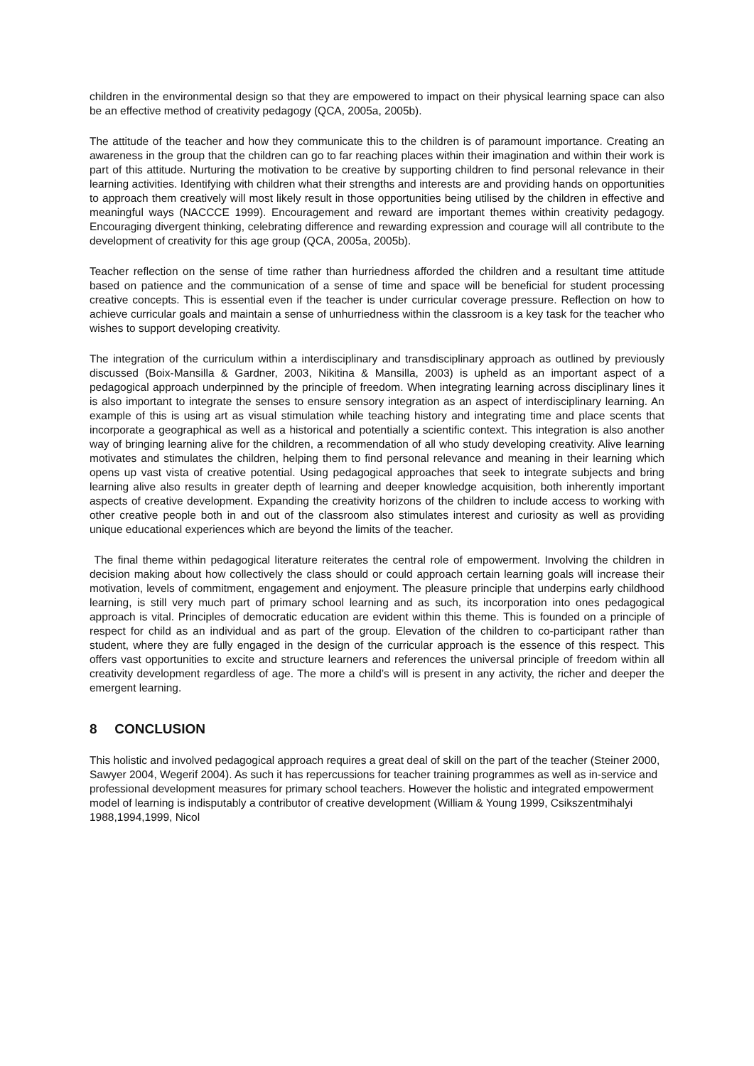children in the environmental design so that they are empowered to impact on their physical learning space can also be an effective method of creativity pedagogy (QCA, 2005a, 2005b).
The attitude of the teacher and how they communicate this to the children is of paramount importance. Creating an awareness in the group that the children can go to far reaching places within their imagination and within their work is part of this attitude. Nurturing the motivation to be creative by supporting children to find personal relevance in their learning activities. Identifying with children what their strengths and interests are and providing hands on opportunities to approach them creatively will most likely result in those opportunities being utilised by the children in effective and meaningful ways (NACCCE 1999). Encouragement and reward are important themes within creativity pedagogy. Encouraging divergent thinking, celebrating difference and rewarding expression and courage will all contribute to the development of creativity for this age group (QCA, 2005a, 2005b).
Teacher reflection on the sense of time rather than hurriedness afforded the children and a resultant time attitude based on patience and the communication of a sense of time and space will be beneficial for student processing creative concepts. This is essential even if the teacher is under curricular coverage pressure. Reflection on how to achieve curricular goals and maintain a sense of unhurriedness within the classroom is a key task for the teacher who wishes to support developing creativity.
The integration of the curriculum within a interdisciplinary and transdisciplinary approach as outlined by previously discussed (Boix-Mansilla & Gardner, 2003, Nikitina & Mansilla, 2003) is upheld as an important aspect of a pedagogical approach underpinned by the principle of freedom. When integrating learning across disciplinary lines it is also important to integrate the senses to ensure sensory integration as an aspect of interdisciplinary learning. An example of this is using art as visual stimulation while teaching history and integrating time and place scents that incorporate a geographical as well as a historical and potentially a scientific context. This integration is also another way of bringing learning alive for the children, a recommendation of all who study developing creativity. Alive learning motivates and stimulates the children, helping them to find personal relevance and meaning in their learning which opens up vast vista of creative potential. Using pedagogical approaches that seek to integrate subjects and bring learning alive also results in greater depth of learning and deeper knowledge acquisition, both inherently important aspects of creative development. Expanding the creativity horizons of the children to include access to working with other creative people both in and out of the classroom also stimulates interest and curiosity as well as providing unique educational experiences which are beyond the limits of the teacher.
The final theme within pedagogical literature reiterates the central role of empowerment. Involving the children in decision making about how collectively the class should or could approach certain learning goals will increase their motivation, levels of commitment, engagement and enjoyment. The pleasure principle that underpins early childhood learning, is still very much part of primary school learning and as such, its incorporation into ones pedagogical approach is vital. Principles of democratic education are evident within this theme. This is founded on a principle of respect for child as an individual and as part of the group. Elevation of the children to co-participant rather than student, where they are fully engaged in the design of the curricular approach is the essence of this respect. This offers vast opportunities to excite and structure learners and references the universal principle of freedom within all creativity development regardless of age. The more a child’s will is present in any activity, the richer and deeper the emergent learning.
8 CONCLUSION
This holistic and involved pedagogical approach requires a great deal of skill on the part of the teacher (Steiner 2000, Sawyer 2004, Wegerif 2004). As such it has repercussions for teacher training programmes as well as in-service and professional development measures for primary school teachers. However the holistic and integrated empowerment model of learning is indisputably a contributor of creative development (William & Young 1999, Csikszentmihalyi 1988,1994,1999, Nicol